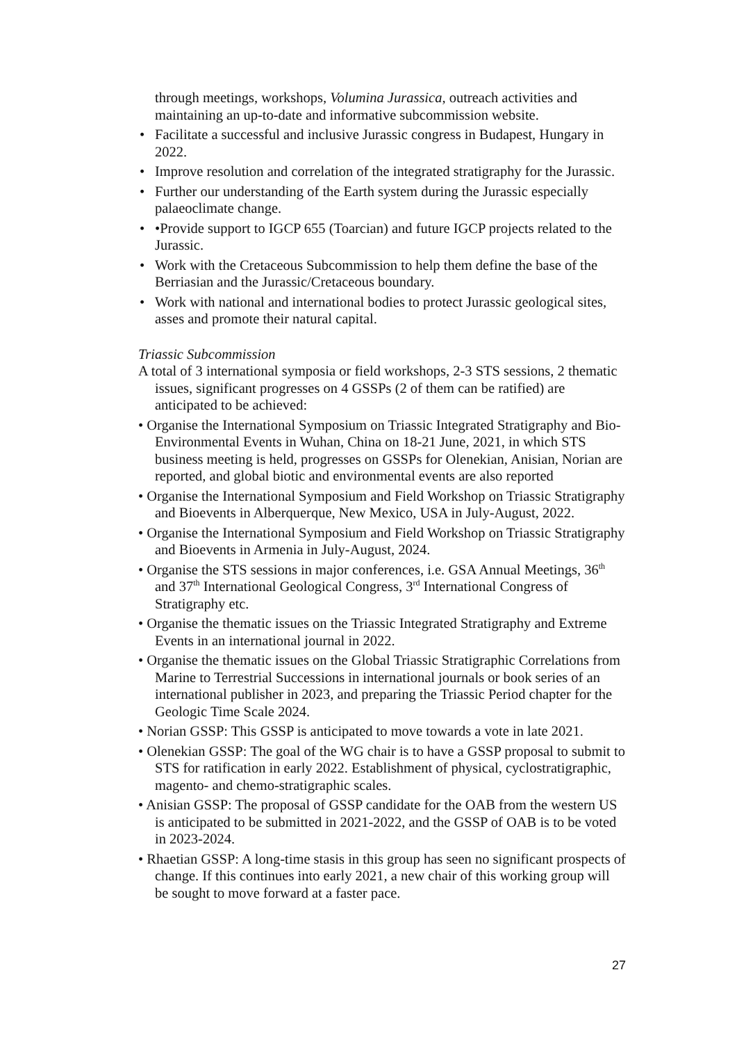through meetings, workshops, Volumina Jurassica, outreach activities and maintaining an up-to-date and informative subcommission website.
• Facilitate a successful and inclusive Jurassic congress in Budapest, Hungary in 2022.
• Improve resolution and correlation of the integrated stratigraphy for the Jurassic.
• Further our understanding of the Earth system during the Jurassic especially palaeoclimate change.
• •Provide support to IGCP 655 (Toarcian) and future IGCP projects related to the Jurassic.
• Work with the Cretaceous Subcommission to help them define the base of the Berriasian and the Jurassic/Cretaceous boundary.
• Work with national and international bodies to protect Jurassic geological sites, asses and promote their natural capital.
Triassic Subcommission
A total of 3 international symposia or field workshops, 2-3 STS sessions, 2 thematic issues, significant progresses on 4 GSSPs (2 of them can be ratified) are anticipated to be achieved:
• Organise the International Symposium on Triassic Integrated Stratigraphy and Bio-Environmental Events in Wuhan, China on 18-21 June, 2021, in which STS business meeting is held, progresses on GSSPs for Olenekian, Anisian, Norian are reported, and global biotic and environmental events are also reported
• Organise the International Symposium and Field Workshop on Triassic Stratigraphy and Bioevents in Alberquerque, New Mexico, USA in July-August, 2022.
• Organise the International Symposium and Field Workshop on Triassic Stratigraphy and Bioevents in Armenia in July-August, 2024.
• Organise the STS sessions in major conferences, i.e. GSA Annual Meetings, 36<sup>th</sup> and 37<sup>th</sup> International Geological Congress, 3<sup>rd</sup> International Congress of Stratigraphy etc.
• Organise the thematic issues on the Triassic Integrated Stratigraphy and Extreme Events in an international journal in 2022.
• Organise the thematic issues on the Global Triassic Stratigraphic Correlations from Marine to Terrestrial Successions in international journals or book series of an international publisher in 2023, and preparing the Triassic Period chapter for the Geologic Time Scale 2024.
• Norian GSSP: This GSSP is anticipated to move towards a vote in late 2021.
• Olenekian GSSP: The goal of the WG chair is to have a GSSP proposal to submit to STS for ratification in early 2022. Establishment of physical, cyclostratigraphic, magento- and chemo-stratigraphic scales.
• Anisian GSSP: The proposal of GSSP candidate for the OAB from the western US is anticipated to be submitted in 2021-2022, and the GSSP of OAB is to be voted in 2023-2024.
• Rhaetian GSSP: A long-time stasis in this group has seen no significant prospects of change. If this continues into early 2021, a new chair of this working group will be sought to move forward at a faster pace.
27